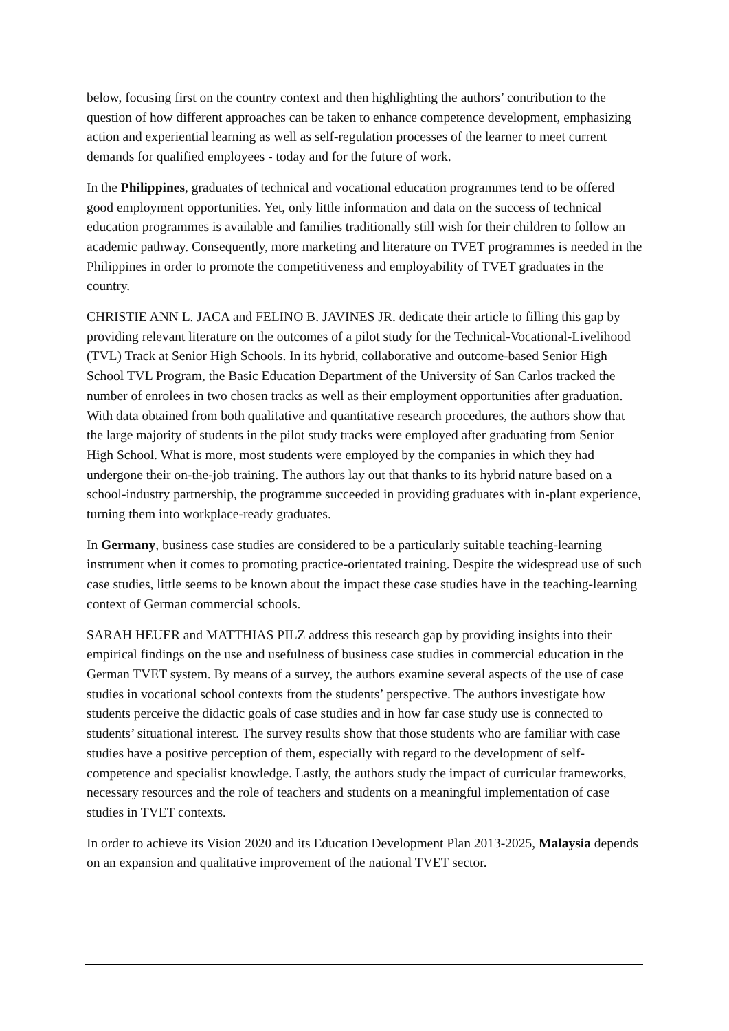below, focusing first on the country context and then highlighting the authors’ contribution to the question of how different approaches can be taken to enhance competence development, emphasizing action and experiential learning as well as self-regulation processes of the learner to meet current demands for qualified employees - today and for the future of work.
In the Philippines, graduates of technical and vocational education programmes tend to be offered good employment opportunities. Yet, only little information and data on the success of technical education programmes is available and families traditionally still wish for their children to follow an academic pathway. Consequently, more marketing and literature on TVET programmes is needed in the Philippines in order to promote the competitiveness and employability of TVET graduates in the country.
CHRISTIE ANN L. JACA and FELINO B. JAVINES JR. dedicate their article to filling this gap by providing relevant literature on the outcomes of a pilot study for the Technical-Vocational-Livelihood (TVL) Track at Senior High Schools. In its hybrid, collaborative and outcome-based Senior High School TVL Program, the Basic Education Department of the University of San Carlos tracked the number of enrolees in two chosen tracks as well as their employment opportunities after graduation. With data obtained from both qualitative and quantitative research procedures, the authors show that the large majority of students in the pilot study tracks were employed after graduating from Senior High School. What is more, most students were employed by the companies in which they had undergone their on-the-job training. The authors lay out that thanks to its hybrid nature based on a school-industry partnership, the programme succeeded in providing graduates with in-plant experience, turning them into workplace-ready graduates.
In Germany, business case studies are considered to be a particularly suitable teaching-learning instrument when it comes to promoting practice-orientated training. Despite the widespread use of such case studies, little seems to be known about the impact these case studies have in the teaching-learning context of German commercial schools.
SARAH HEUER and MATTHIAS PILZ address this research gap by providing insights into their empirical findings on the use and usefulness of business case studies in commercial education in the German TVET system. By means of a survey, the authors examine several aspects of the use of case studies in vocational school contexts from the students’ perspective. The authors investigate how students perceive the didactic goals of case studies and in how far case study use is connected to students’ situational interest. The survey results show that those students who are familiar with case studies have a positive perception of them, especially with regard to the development of self-competence and specialist knowledge. Lastly, the authors study the impact of curricular frameworks, necessary resources and the role of teachers and students on a meaningful implementation of case studies in TVET contexts.
In order to achieve its Vision 2020 and its Education Development Plan 2013-2025, Malaysia depends on an expansion and qualitative improvement of the national TVET sector.